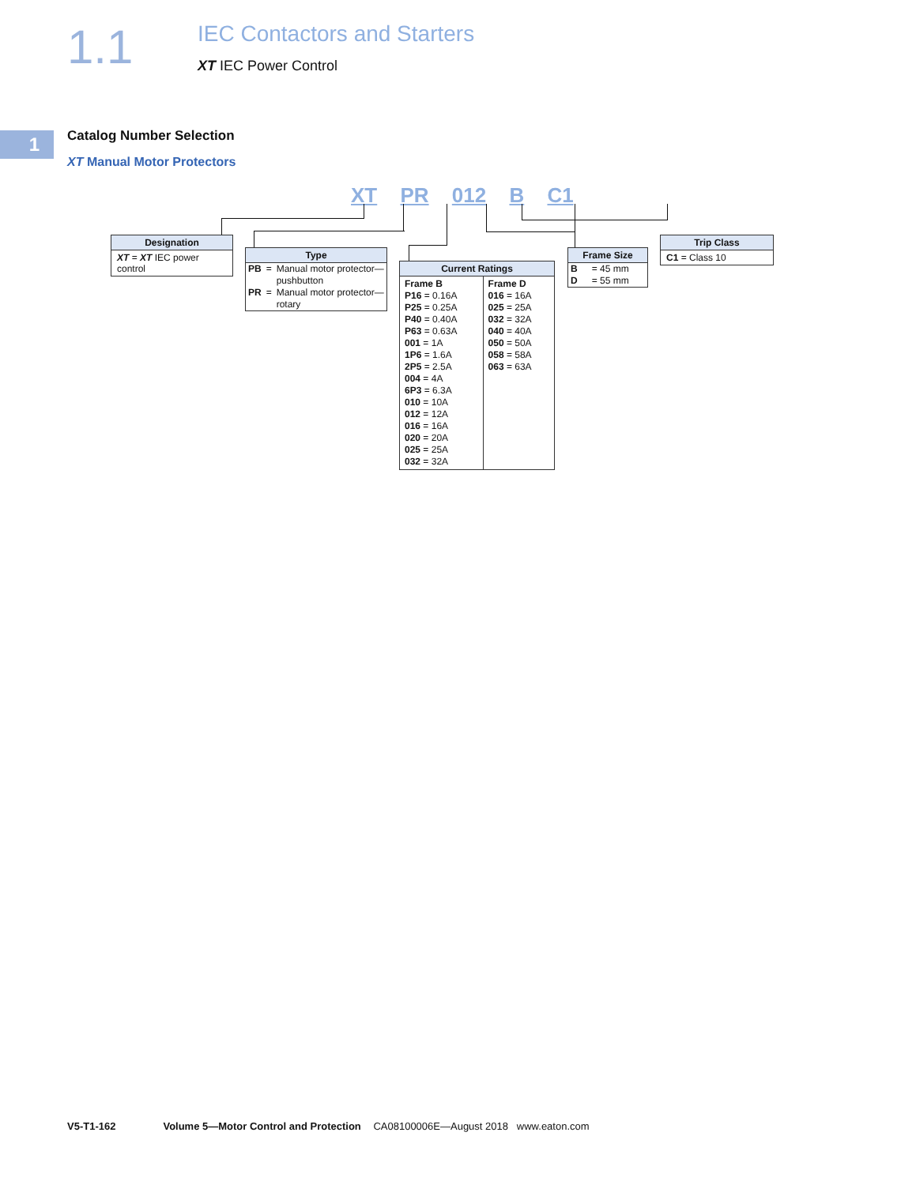1.1
IEC Contactors and Starters
XT IEC Power Control
1
Catalog Number Selection
XT Manual Motor Protectors
XT PR 012 B C1
Designation
XT = XT IEC power control
Type
| PB | = | Manual motor protector—pushbutton |
| PR | = | Manual motor protector—rotary |
Current Ratings
| Frame B P16 = 0.16A P25 = 0.25A P40 = 0.40A P63 = 0.63A 001 = 1A 1P6 = 1.6A 2P5 = 2.5A 004 = 4A 6P3 = 6.3A 010 = 10A 012 = 12A 016 = 16A 020 = 20A 025 = 25A 032 = 32A | Frame D 016 = 16A 025 = 25A 032 = 32A 040 = 40A 050 = 50A 058 = 58A 063 = 63A |
Frame Size
| B | = 45 mm |
| D | = 55 mm |
Trip Class
C1 = Class 10
V5-T1-162 Volume 5—Motor Control and Protection CA08100006E—August 2018 www.eaton.com